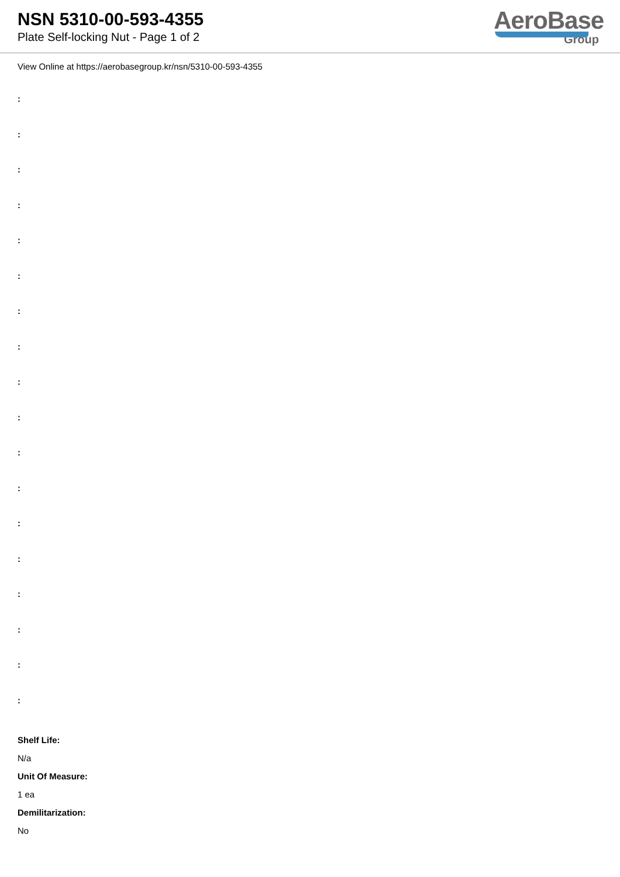NSN 5310-00-593-4355
Plate Self-locking Nut - Page 1 of 2
AeroBase
Group
View Online at https://aerobasegroup.kr/nsn/5310-00-593-4355
:
:
:
:
:
:
:
:
:
:
:
:
:
:
:
:
:
:
Shelf Life:
N/a
Unit Of Measure:
1 ea
Demilitarization:
No